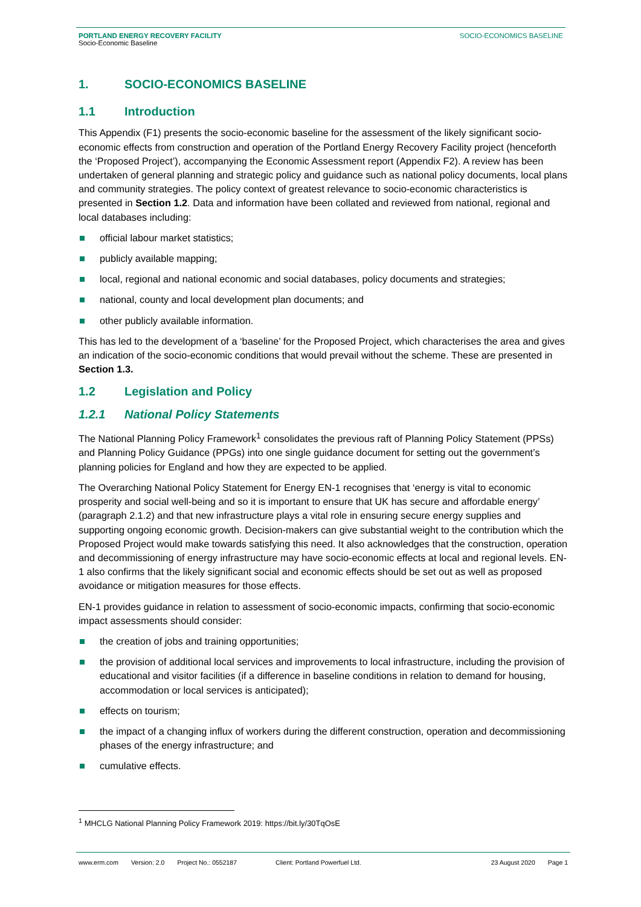PORTLAND ENERGY RECOVERY FACILITY SOCIO-ECONOMICS BASELINE
Socio-Economic Baseline
1. SOCIO-ECONOMICS BASELINE
1.1 Introduction
This Appendix (F1) presents the socio-economic baseline for the assessment of the likely significant socio-economic effects from construction and operation of the Portland Energy Recovery Facility project (henceforth the ‘Proposed Project’), accompanying the Economic Assessment report (Appendix F2). A review has been undertaken of general planning and strategic policy and guidance such as national policy documents, local plans and community strategies. The policy context of greatest relevance to socio-economic characteristics is presented in Section 1.2. Data and information have been collated and reviewed from national, regional and local databases including:
official labour market statistics;
publicly available mapping;
local, regional and national economic and social databases, policy documents and strategies;
national, county and local development plan documents; and
other publicly available information.
This has led to the development of a ‘baseline’ for the Proposed Project, which characterises the area and gives an indication of the socio-economic conditions that would prevail without the scheme. These are presented in Section 1.3.
1.2 Legislation and Policy
1.2.1 National Policy Statements
The National Planning Policy Framework<sup>1</sup> consolidates the previous raft of Planning Policy Statement (PPSs) and Planning Policy Guidance (PPGs) into one single guidance document for setting out the government’s planning policies for England and how they are expected to be applied.
The Overarching National Policy Statement for Energy EN-1 recognises that ‘energy is vital to economic prosperity and social well-being and so it is important to ensure that UK has secure and affordable energy’ (paragraph 2.1.2) and that new infrastructure plays a vital role in ensuring secure energy supplies and supporting ongoing economic growth. Decision-makers can give substantial weight to the contribution which the Proposed Project would make towards satisfying this need. It also acknowledges that the construction, operation and decommissioning of energy infrastructure may have socio-economic effects at local and regional levels. EN-1 also confirms that the likely significant social and economic effects should be set out as well as proposed avoidance or mitigation measures for those effects.
EN-1 provides guidance in relation to assessment of socio-economic impacts, confirming that socio-economic impact assessments should consider:
the creation of jobs and training opportunities;
the provision of additional local services and improvements to local infrastructure, including the provision of educational and visitor facilities (if a difference in baseline conditions in relation to demand for housing, accommodation or local services is anticipated);
effects on tourism;
the impact of a changing influx of workers during the different construction, operation and decommissioning phases of the energy infrastructure; and
cumulative effects.
<sup>1</sup> MHCLG National Planning Policy Framework 2019: https://bit.ly/30TqOsE
www.erm.com Version: 2.0 Project No.: 0552187 Client: Portland Powerfuel Ltd. 23 August 2020 Page 1